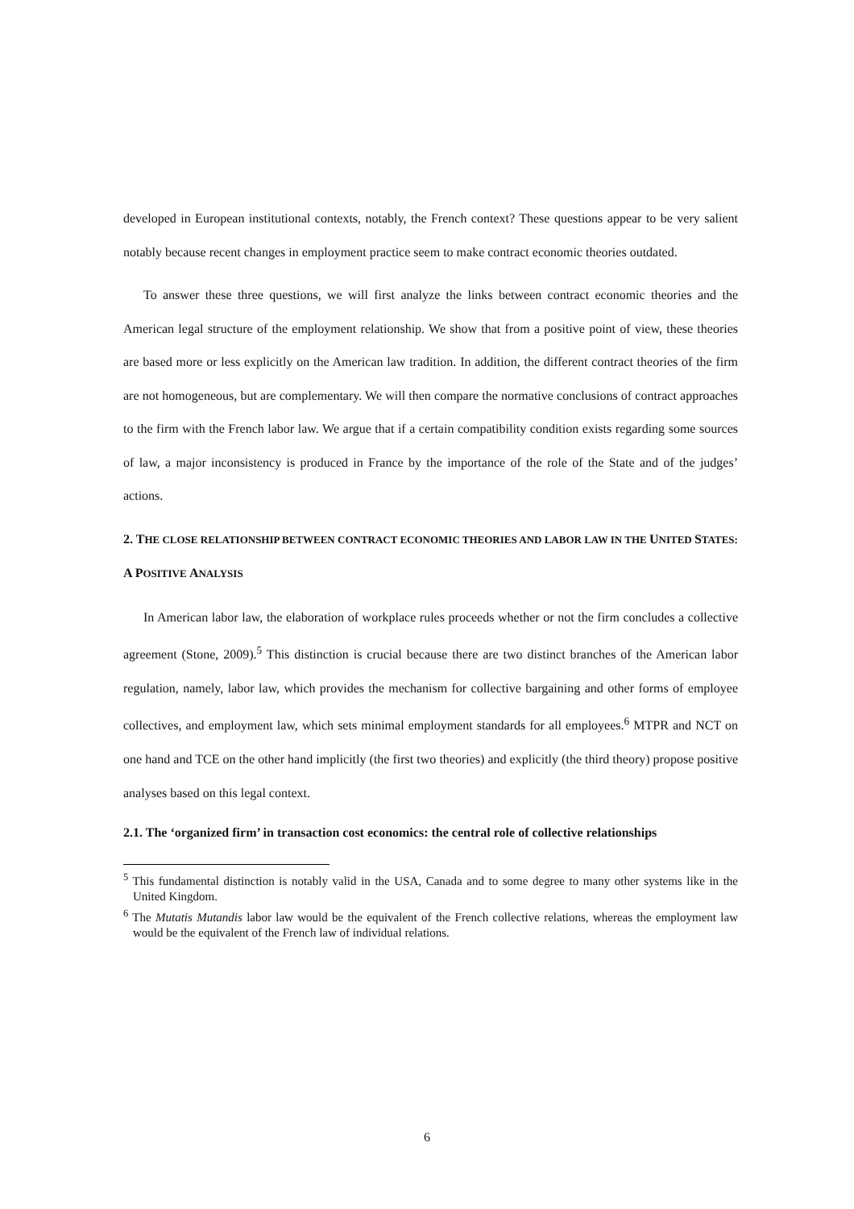developed in European institutional contexts, notably, the French context? These questions appear to be very salient notably because recent changes in employment practice seem to make contract economic theories outdated.
To answer these three questions, we will first analyze the links between contract economic theories and the American legal structure of the employment relationship. We show that from a positive point of view, these theories are based more or less explicitly on the American law tradition. In addition, the different contract theories of the firm are not homogeneous, but are complementary. We will then compare the normative conclusions of contract approaches to the firm with the French labor law. We argue that if a certain compatibility condition exists regarding some sources of law, a major inconsistency is produced in France by the importance of the role of the State and of the judges’ actions.
2. THE CLOSE RELATIONSHIP BETWEEN CONTRACT ECONOMIC THEORIES AND LABOR LAW IN THE UNITED STATES: A POSITIVE ANALYSIS
In American labor law, the elaboration of workplace rules proceeds whether or not the firm concludes a collective agreement (Stone, 2009).<sup>5</sup> This distinction is crucial because there are two distinct branches of the American labor regulation, namely, labor law, which provides the mechanism for collective bargaining and other forms of employee collectives, and employment law, which sets minimal employment standards for all employees.<sup>6</sup> MTPR and NCT on one hand and TCE on the other hand implicitly (the first two theories) and explicitly (the third theory) propose positive analyses based on this legal context.
2.1. The ‘organized firm’ in transaction cost economics: the central role of collective relationships
<sup>5</sup> This fundamental distinction is notably valid in the USA, Canada and to some degree to many other systems like in the United Kingdom.
<sup>6</sup> The Mutatis Mutandis labor law would be the equivalent of the French collective relations, whereas the employment law would be the equivalent of the French law of individual relations.
6